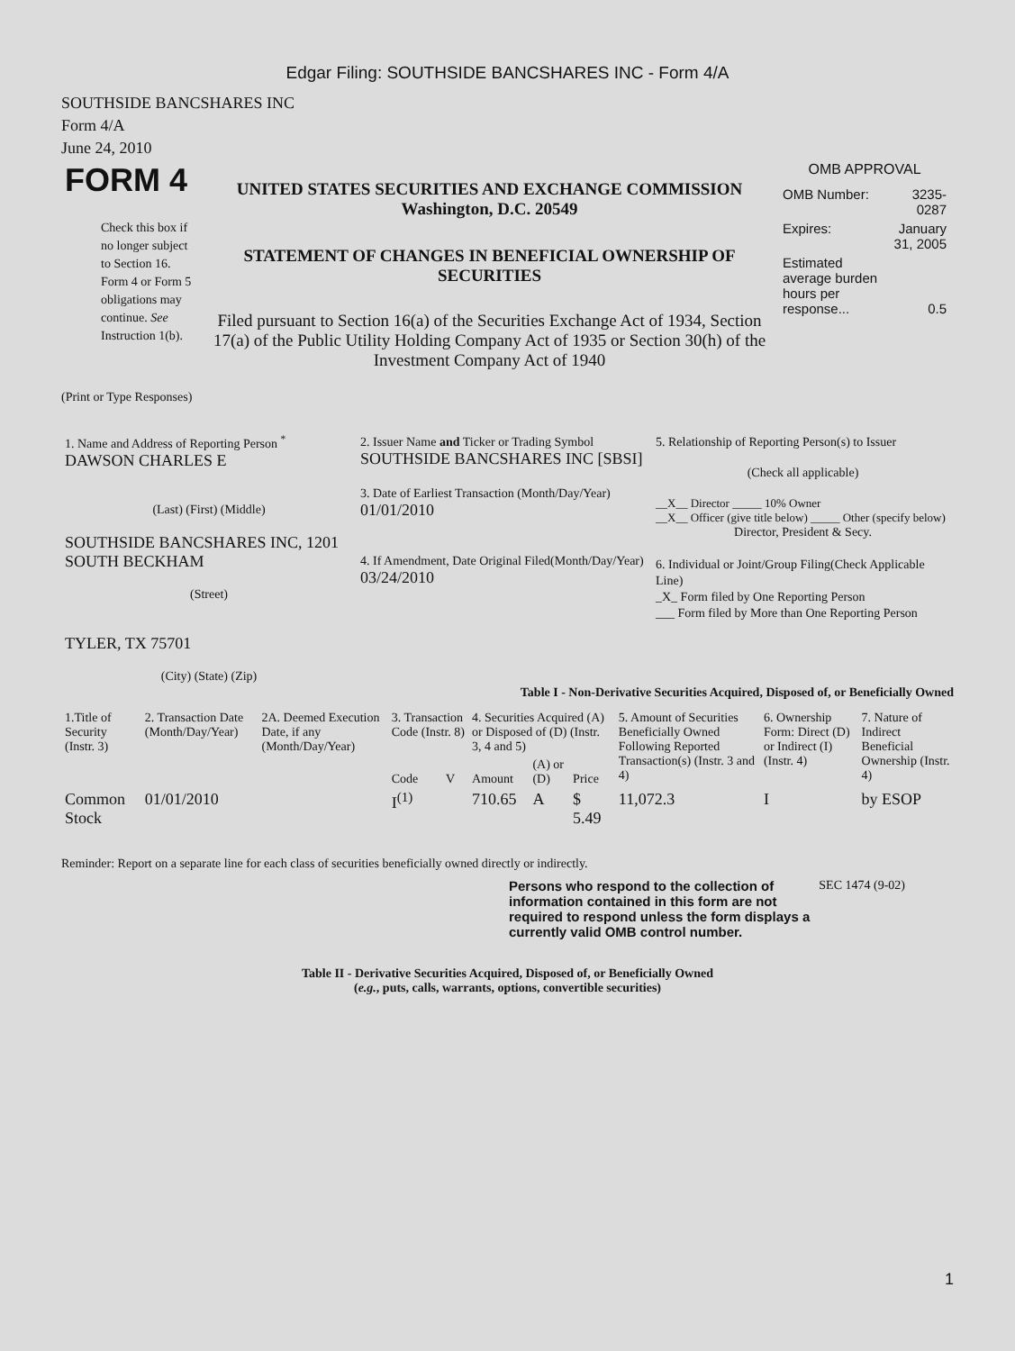Edgar Filing: SOUTHSIDE BANCSHARES INC - Form 4/A
SOUTHSIDE BANCSHARES INC
Form 4/A
June 24, 2010
| FORM 4 Check this box if no longer subject to Section 16. Form 4 or Form 5 obligations may continue. See Instruction 1(b). | UNITED STATES SECURITIES AND EXCHANGE COMMISSION Washington, D.C. 20549 STATEMENT OF CHANGES IN BENEFICIAL OWNERSHIP OF SECURITIES Filed pursuant to Section 16(a) of the Securities Exchange Act of 1934, Section 17(a) of the Public Utility Holding Company Act of 1935 or Section 30(h) of the Investment Company Act of 1940 | OMB APPROVAL / OMB Number: / 3235-0287 / / Expires: / January 31, 2005 / / Estimated average burden hours per response... / 0.5 / |
(Print or Type Responses)
| 1. Name and Address of Reporting Person <sup>*</sup> DAWSON CHARLES E (Last) (First) (Middle) SOUTHSIDE BANCSHARES INC, 1201 SOUTH BECKHAM (Street) TYLER, TX 75701 (City) (State) (Zip) | 2. Issuer Name and Ticker or Trading Symbol SOUTHSIDE BANCSHARES INC [SBSI] 3. Date of Earliest Transaction (Month/Day/Year) 01/01/2010 4. If Amendment, Date Original Filed(Month/Day/Year) 03/24/2010 | 5. Relationship of Reporting Person(s) to Issuer (Check all applicable) __X__ Director _____ 10% Owner __X__ Officer (give title below) _____ Other (specify below) Director, President & Secy. 6. Individual or Joint/Group Filing(Check Applicable Line) _X_ Form filed by One Reporting Person ___ Form filed by More than One Reporting Person |
Table I - Non-Derivative Securities Acquired, Disposed of, or Beneficially Owned
| 1.Title of Security (Instr. 3) | 2. Transaction Date (Month/Day/Year) | 2A. Deemed Execution Date, if any (Month/Day/Year) | 3. Transaction Code (Instr. 8) | | 4. Securities Acquired (A) or Disposed of (D) (Instr. 3, 4 and 5) | | | 5. Amount of Securities Beneficially Owned Following Reported Transaction(s) (Instr. 3 and 4) | 6. Ownership Form: Direct (D) or Indirect (I) (Instr. 4) | 7. Nature of Indirect Beneficial Ownership (Instr. 4) |
| --- | --- | --- | --- | --- | --- | --- | --- | --- | --- | --- |
| | | | Code | V | Amount | (A) or (D) | Price | | | |
| Common Stock | 01/01/2010 | | I<sup>(1)</sup> | | 710.65 | A | $ 5.49 | 11,072.3 | I | by ESOP |
Reminder: Report on a separate line for each class of securities beneficially owned directly or indirectly.
Persons who respond to the collection of information contained in this form are not required to respond unless the form displays a currently valid OMB control number.
SEC 1474 (9-02)
Table II - Derivative Securities Acquired, Disposed of, or Beneficially Owned
(e.g., puts, calls, warrants, options, convertible securities)
1